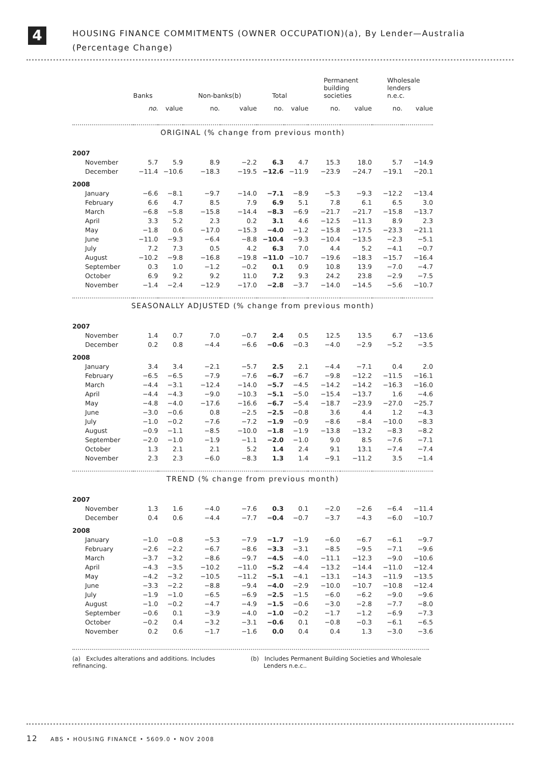4
HOUSING FINANCE COMMITMENTS (OWNER OCCUPATION)(a), By Lender—Australia
(Percentage Change)
| | Banks | | Non-banks(b) | | Total | | Permanent building societies | | Wholesale lenders n.e.c. | |
| --- | --- | --- | --- | --- | --- | --- | --- | --- | --- | --- |
| | no. | value | no. | value | no. | value | no. | value | no. | value |
| ORIGINAL (% change from previous month) | | | | | | | | | | |
| 2007 | | | | | | | | | | |
| November | 5.7 | 5.9 | 8.9 | −2.2 | 6.3 | 4.7 | 15.3 | 18.0 | 5.7 | −14.9 |
| December | −11.4 | −10.6 | −18.3 | −19.5 | −12.6 | −11.9 | −23.9 | −24.7 | −19.1 | −20.1 |
| 2008 | | | | | | | | | | |
| January | −6.6 | −8.1 | −9.7 | −14.0 | −7.1 | −8.9 | −5.3 | −9.3 | −12.2 | −13.4 |
| February | 6.6 | 4.7 | 8.5 | 7.9 | 6.9 | 5.1 | 7.8 | 6.1 | 6.5 | 3.0 |
| March | −6.8 | −5.8 | −15.8 | −14.4 | −8.3 | −6.9 | −21.7 | −21.7 | −15.8 | −13.7 |
| April | 3.3 | 5.2 | 2.3 | 0.2 | 3.1 | 4.6 | −12.5 | −11.3 | 8.9 | 2.3 |
| May | −1.8 | 0.6 | −17.0 | −15.3 | −4.0 | −1.2 | −15.8 | −17.5 | −23.3 | −21.1 |
| June | −11.0 | −9.3 | −6.4 | −8.8 | −10.4 | −9.3 | −10.4 | −13.5 | −2.3 | −5.1 |
| July | 7.2 | 7.3 | 0.5 | 4.2 | 6.3 | 7.0 | 4.4 | 5.2 | −4.1 | −0.7 |
| August | −10.2 | −9.8 | −16.8 | −19.8 | −11.0 | −10.7 | −19.6 | −18.3 | −15.7 | −16.4 |
| September | 0.3 | 1.0 | −1.2 | −0.2 | 0.1 | 0.9 | 10.8 | 13.9 | −7.0 | −4.7 |
| October | 6.9 | 9.2 | 9.2 | 11.0 | 7.2 | 9.3 | 24.2 | 23.8 | −2.9 | −7.5 |
| November | −1.4 | −2.4 | −12.9 | −17.0 | −2.8 | −3.7 | −14.0 | −14.5 | −5.6 | −10.7 |
| SEASONALLY ADJUSTED (% change from previous month) | | | | | | | | | | |
| 2007 | | | | | | | | | | |
| November | 1.4 | 0.7 | 7.0 | −0.7 | 2.4 | 0.5 | 12.5 | 13.5 | 6.7 | −13.6 |
| December | 0.2 | 0.8 | −4.4 | −6.6 | −0.6 | −0.3 | −4.0 | −2.9 | −5.2 | −3.5 |
| 2008 | | | | | | | | | | |
| January | 3.4 | 3.4 | −2.1 | −5.7 | 2.5 | 2.1 | −4.4 | −7.1 | 0.4 | 2.0 |
| February | −6.5 | −6.5 | −7.9 | −7.6 | −6.7 | −6.7 | −9.8 | −12.2 | −11.5 | −16.1 |
| March | −4.4 | −3.1 | −12.4 | −14.0 | −5.7 | −4.5 | −14.2 | −14.2 | −16.3 | −16.0 |
| April | −4.4 | −4.3 | −9.0 | −10.3 | −5.1 | −5.0 | −15.4 | −13.7 | 1.6 | −4.6 |
| May | −4.8 | −4.0 | −17.6 | −16.6 | −6.7 | −5.4 | −18.7 | −23.9 | −27.0 | −25.7 |
| June | −3.0 | −0.6 | 0.8 | −2.5 | −2.5 | −0.8 | 3.6 | 4.4 | 1.2 | −4.3 |
| July | −1.0 | −0.2 | −7.6 | −7.2 | −1.9 | −0.9 | −8.6 | −8.4 | −10.0 | −8.3 |
| August | −0.9 | −1.1 | −8.5 | −10.0 | −1.8 | −1.9 | −13.8 | −13.2 | −8.3 | −8.2 |
| September | −2.0 | −1.0 | −1.9 | −1.1 | −2.0 | −1.0 | 9.0 | 8.5 | −7.6 | −7.1 |
| October | 1.3 | 2.1 | 2.1 | 5.2 | 1.4 | 2.4 | 9.1 | 13.1 | −7.4 | −7.4 |
| November | 2.3 | 2.3 | −6.0 | −8.3 | 1.3 | 1.4 | −9.1 | −11.2 | 3.5 | −1.4 |
| TREND (% change from previous month) | | | | | | | | | | |
| 2007 | | | | | | | | | | |
| November | 1.3 | 1.6 | −4.0 | −7.6 | 0.3 | 0.1 | −2.0 | −2.6 | −6.4 | −11.4 |
| December | 0.4 | 0.6 | −4.4 | −7.7 | −0.4 | −0.7 | −3.7 | −4.3 | −6.0 | −10.7 |
| 2008 | | | | | | | | | | |
| January | −1.0 | −0.8 | −5.3 | −7.9 | −1.7 | −1.9 | −6.0 | −6.7 | −6.1 | −9.7 |
| February | −2.6 | −2.2 | −6.7 | −8.6 | −3.3 | −3.1 | −8.5 | −9.5 | −7.1 | −9.6 |
| March | −3.7 | −3.2 | −8.6 | −9.7 | −4.5 | −4.0 | −11.1 | −12.3 | −9.0 | −10.6 |
| April | −4.3 | −3.5 | −10.2 | −11.0 | −5.2 | −4.4 | −13.2 | −14.4 | −11.0 | −12.4 |
| May | −4.2 | −3.2 | −10.5 | −11.2 | −5.1 | −4.1 | −13.1 | −14.3 | −11.9 | −13.5 |
| June | −3.3 | −2.2 | −8.8 | −9.4 | −4.0 | −2.9 | −10.0 | −10.7 | −10.8 | −12.4 |
| July | −1.9 | −1.0 | −6.5 | −6.9 | −2.5 | −1.5 | −6.0 | −6.2 | −9.0 | −9.6 |
| August | −1.0 | −0.2 | −4.7 | −4.9 | −1.5 | −0.6 | −3.0 | −2.8 | −7.7 | −8.0 |
| September | −0.6 | 0.1 | −3.9 | −4.0 | −1.0 | −0.2 | −1.7 | −1.2 | −6.9 | −7.3 |
| October | −0.2 | 0.4 | −3.2 | −3.1 | −0.6 | 0.1 | −0.8 | −0.3 | −6.1 | −6.5 |
| November | 0.2 | 0.6 | −1.7 | −1.6 | 0.0 | 0.4 | 0.4 | 1.3 | −3.0 | −3.6 |
(a) Excludes alterations and additions. Includes refinancing.
(b) Includes Permanent Building Societies and Wholesale
Lenders n.e.c..
12 ABS • HOUSING FINANCE • 5609.0 • NOV 2008